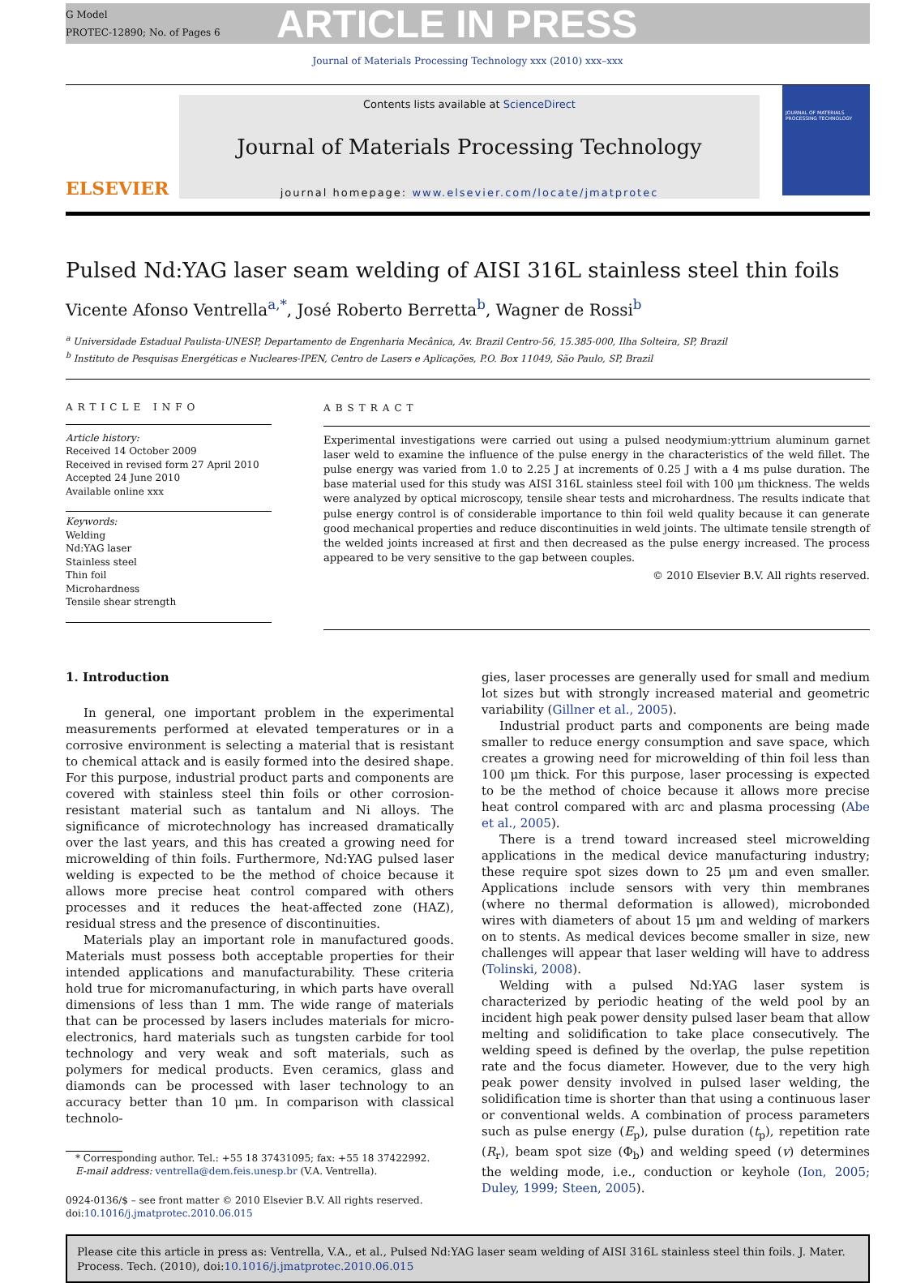G Model
PROTEC-12890; No. of Pages 6
ARTICLE IN PRESS
Journal of Materials Processing Technology xxx (2010) xxx–xxx
ELSEVIER
Contents lists available at ScienceDirect
Journal of Materials Processing Technology
journal homepage: www.elsevier.com/locate/jmatprotec
JOURNAL OF MATERIALS PROCESSING TECHNOLOGY
Pulsed Nd:YAG laser seam welding of AISI 316L stainless steel thin foils
Vicente Afonso Ventrella<sup>a,*</sup>, José Roberto Berretta<sup>b</sup>, Wagner de Rossi<sup>b</sup>
<sup>a</sup> Universidade Estadual Paulista-UNESP, Departamento de Engenharia Mecânica, Av. Brazil Centro-56, 15.385-000, Ilha Solteira, SP, Brazil
<sup>b</sup> Instituto de Pesquisas Energéticas e Nucleares-IPEN, Centro de Lasers e Aplicações, P.O. Box 11049, São Paulo, SP, Brazil
ARTICLE INFO
Article history:
Received 14 October 2009
Received in revised form 27 April 2010
Accepted 24 June 2010
Available online xxx
Keywords:
Welding
Nd:YAG laser
Stainless steel
Thin foil
Microhardness
Tensile shear strength
ABSTRACT
Experimental investigations were carried out using a pulsed neodymium:yttrium aluminum garnet laser weld to examine the influence of the pulse energy in the characteristics of the weld fillet. The pulse energy was varied from 1.0 to 2.25 J at increments of 0.25 J with a 4 ms pulse duration. The base material used for this study was AISI 316L stainless steel foil with 100 μm thickness. The welds were analyzed by optical microscopy, tensile shear tests and microhardness. The results indicate that pulse energy control is of considerable importance to thin foil weld quality because it can generate good mechanical properties and reduce discontinuities in weld joints. The ultimate tensile strength of the welded joints increased at first and then decreased as the pulse energy increased. The process appeared to be very sensitive to the gap between couples.
© 2010 Elsevier B.V. All rights reserved.
1. Introduction
In general, one important problem in the experimental measurements performed at elevated temperatures or in a corrosive environment is selecting a material that is resistant to chemical attack and is easily formed into the desired shape. For this purpose, industrial product parts and components are covered with stainless steel thin foils or other corrosion-resistant material such as tantalum and Ni alloys. The significance of microtechnology has increased dramatically over the last years, and this has created a growing need for microwelding of thin foils. Furthermore, Nd:YAG pulsed laser welding is expected to be the method of choice because it allows more precise heat control compared with others processes and it reduces the heat-affected zone (HAZ), residual stress and the presence of discontinuities.
Materials play an important role in manufactured goods. Materials must possess both acceptable properties for their intended applications and manufacturability. These criteria hold true for micromanufacturing, in which parts have overall dimensions of less than 1 mm. The wide range of materials that can be processed by lasers includes materials for micro-electronics, hard materials such as tungsten carbide for tool technology and very weak and soft materials, such as polymers for medical products. Even ceramics, glass and diamonds can be processed with laser technology to an accuracy better than 10 μm. In comparison with classical technolo-
* Corresponding author. Tel.: +55 18 37431095; fax: +55 18 37422992.
E-mail address: ventrella@dem.feis.unesp.br (V.A. Ventrella).
0924-0136/$ – see front matter © 2010 Elsevier B.V. All rights reserved.
doi:10.1016/j.jmatprotec.2010.06.015
gies, laser processes are generally used for small and medium lot sizes but with strongly increased material and geometric variability (Gillner et al., 2005).
Industrial product parts and components are being made smaller to reduce energy consumption and save space, which creates a growing need for microwelding of thin foil less than 100 μm thick. For this purpose, laser processing is expected to be the method of choice because it allows more precise heat control compared with arc and plasma processing (Abe et al., 2005).
There is a trend toward increased steel microwelding applications in the medical device manufacturing industry; these require spot sizes down to 25 μm and even smaller. Applications include sensors with very thin membranes (where no thermal deformation is allowed), microbonded wires with diameters of about 15 μm and welding of markers on to stents. As medical devices become smaller in size, new challenges will appear that laser welding will have to address (Tolinski, 2008).
Welding with a pulsed Nd:YAG laser system is characterized by periodic heating of the weld pool by an incident high peak power density pulsed laser beam that allow melting and solidification to take place consecutively. The welding speed is defined by the overlap, the pulse repetition rate and the focus diameter. However, due to the very high peak power density involved in pulsed laser welding, the solidification time is shorter than that using a continuous laser or conventional welds. A combination of process parameters such as pulse energy (E<sub>p</sub>), pulse duration (t<sub>p</sub>), repetition rate (R<sub>r</sub>), beam spot size (Φ<sub>b</sub>) and welding speed (v) determines the welding mode, i.e., conduction or keyhole (Ion, 2005; Duley, 1999; Steen, 2005).
Please cite this article in press as: Ventrella, V.A., et al., Pulsed Nd:YAG laser seam welding of AISI 316L stainless steel thin foils. J. Mater. Process. Tech. (2010), doi:10.1016/j.jmatprotec.2010.06.015